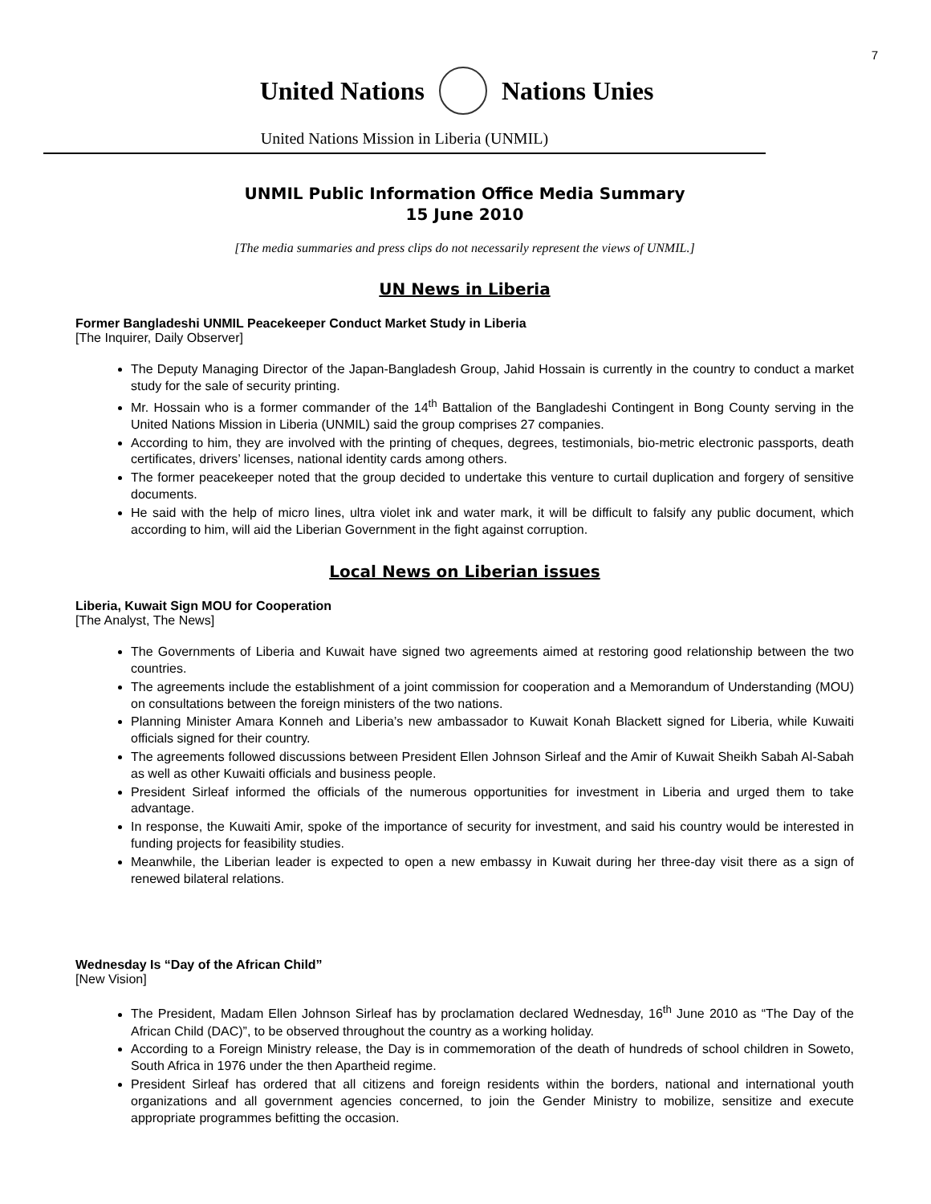7
United Nations Nations Unies
United Nations Mission in Liberia (UNMIL)
UNMIL Public Information Office Media Summary
15 June 2010
[The media summaries and press clips do not necessarily represent the views of UNMIL.]
UN News in Liberia
Former Bangladeshi UNMIL Peacekeeper Conduct Market Study in Liberia
[The Inquirer, Daily Observer]
The Deputy Managing Director of the Japan-Bangladesh Group, Jahid Hossain is currently in the country to conduct a market study for the sale of security printing.
Mr. Hossain who is a former commander of the 14<sup>th</sup> Battalion of the Bangladeshi Contingent in Bong County serving in the United Nations Mission in Liberia (UNMIL) said the group comprises 27 companies.
According to him, they are involved with the printing of cheques, degrees, testimonials, bio-metric electronic passports, death certificates, drivers’ licenses, national identity cards among others.
The former peacekeeper noted that the group decided to undertake this venture to curtail duplication and forgery of sensitive documents.
He said with the help of micro lines, ultra violet ink and water mark, it will be difficult to falsify any public document, which according to him, will aid the Liberian Government in the fight against corruption.
Local News on Liberian issues
Liberia, Kuwait Sign MOU for Cooperation
[The Analyst, The News]
The Governments of Liberia and Kuwait have signed two agreements aimed at restoring good relationship between the two countries.
The agreements include the establishment of a joint commission for cooperation and a Memorandum of Understanding (MOU) on consultations between the foreign ministers of the two nations.
Planning Minister Amara Konneh and Liberia’s new ambassador to Kuwait Konah Blackett signed for Liberia, while Kuwaiti officials signed for their country.
The agreements followed discussions between President Ellen Johnson Sirleaf and the Amir of Kuwait Sheikh Sabah Al-Sabah as well as other Kuwaiti officials and business people.
President Sirleaf informed the officials of the numerous opportunities for investment in Liberia and urged them to take advantage.
In response, the Kuwaiti Amir, spoke of the importance of security for investment, and said his country would be interested in funding projects for feasibility studies.
Meanwhile, the Liberian leader is expected to open a new embassy in Kuwait during her three-day visit there as a sign of renewed bilateral relations.
Wednesday Is “Day of the African Child”
[New Vision]
The President, Madam Ellen Johnson Sirleaf has by proclamation declared Wednesday, 16<sup>th</sup> June 2010 as “The Day of the African Child (DAC)”, to be observed throughout the country as a working holiday.
According to a Foreign Ministry release, the Day is in commemoration of the death of hundreds of school children in Soweto, South Africa in 1976 under the then Apartheid regime.
President Sirleaf has ordered that all citizens and foreign residents within the borders, national and international youth organizations and all government agencies concerned, to join the Gender Ministry to mobilize, sensitize and execute appropriate programmes befitting the occasion.